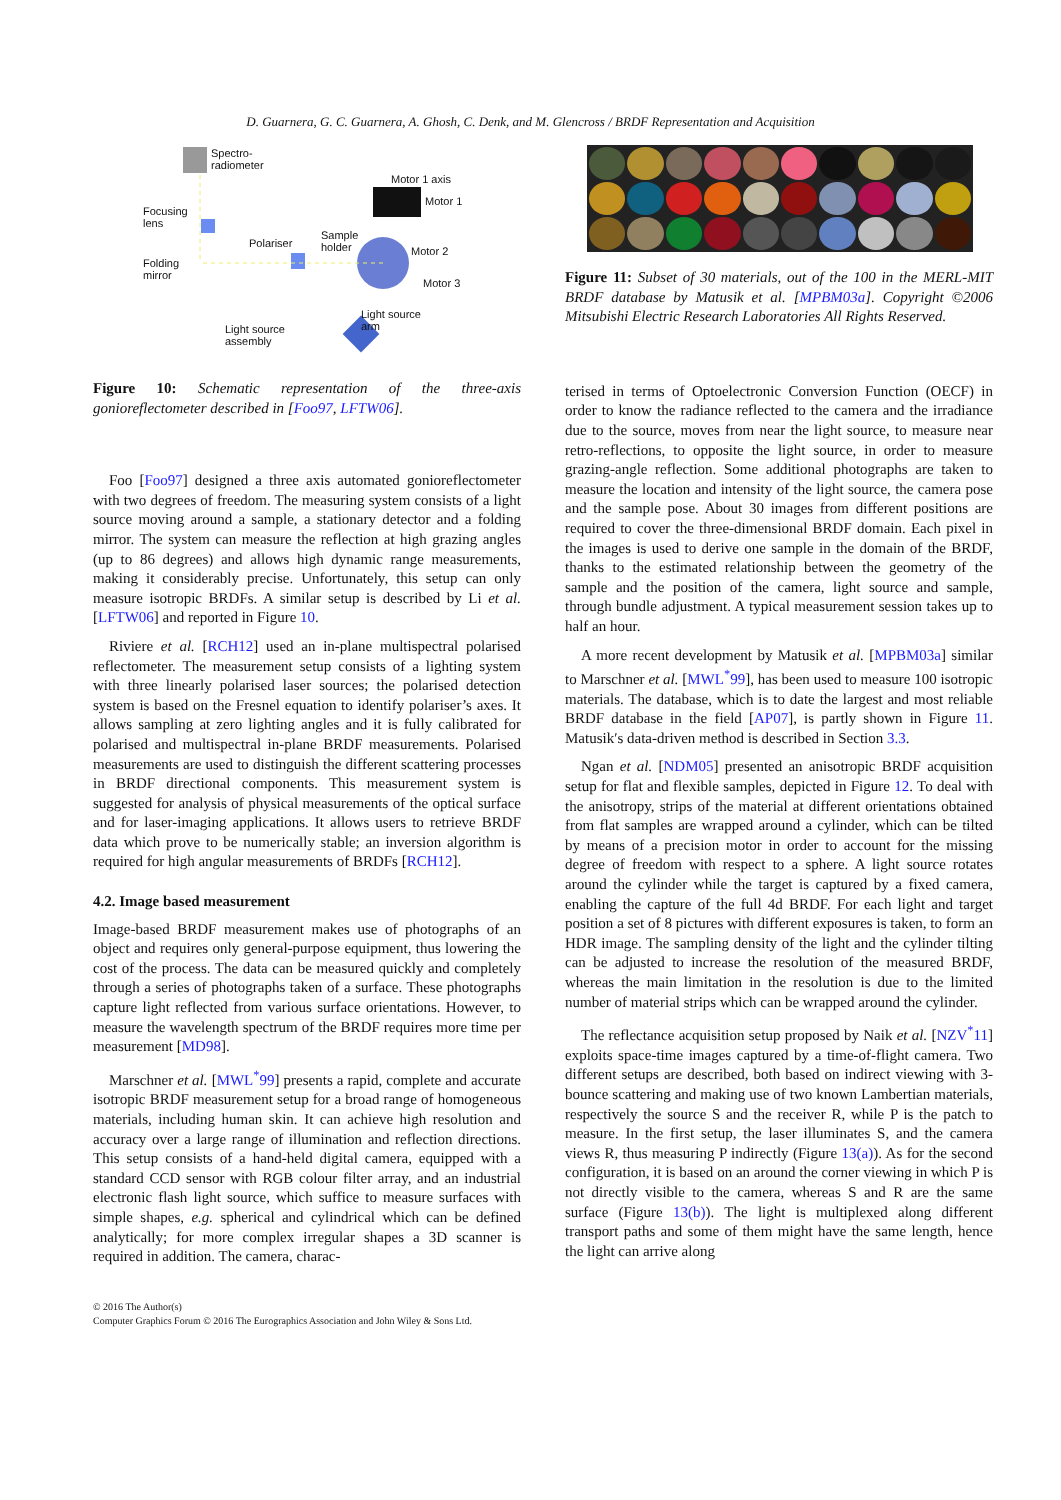D. Guarnera, G. C. Guarnera, A. Ghosh, C. Denk, and M. Glencross / BRDF Representation and Acquisition
Spectro-
radiometer
Motor 1 axis
Motor 1
Focusing
lens
Sample
holder Polariser
Motor 2
Folding
mirror
Motor 3
Light source
arm Light source
assembly
Figure 10: Schematic representation of the three-axis gonioreflectometer described in [Foo97, LFTW06].
Foo [Foo97] designed a three axis automated gonioreflectometer with two degrees of freedom. The measuring system consists of a light source moving around a sample, a stationary detector and a folding mirror. The system can measure the reflection at high grazing angles (up to 86 degrees) and allows high dynamic range measurements, making it considerably precise. Unfortunately, this setup can only measure isotropic BRDFs. A similar setup is described by Li et al. [LFTW06] and reported in Figure 10.
Riviere et al. [RCH12] used an in-plane multispectral polarised reflectometer. The measurement setup consists of a lighting system with three linearly polarised laser sources; the polarised detection system is based on the Fresnel equation to identify polariser’s axes. It allows sampling at zero lighting angles and it is fully calibrated for polarised and multispectral in-plane BRDF measurements. Polarised measurements are used to distinguish the different scattering processes in BRDF directional components. This measurement system is suggested for analysis of physical measurements of the optical surface and for laser-imaging applications. It allows users to retrieve BRDF data which prove to be numerically stable; an inversion algorithm is required for high angular measurements of BRDFs [RCH12].
4.2. Image based measurement
Image-based BRDF measurement makes use of photographs of an object and requires only general-purpose equipment, thus lowering the cost of the process. The data can be measured quickly and completely through a series of photographs taken of a surface. These photographs capture light reflected from various surface orientations. However, to measure the wavelength spectrum of the BRDF requires more time per measurement [MD98].
Marschner et al. [MWL<sup>*</sup>99] presents a rapid, complete and accurate isotropic BRDF measurement setup for a broad range of homogeneous materials, including human skin. It can achieve high resolution and accuracy over a large range of illumination and reflection directions. This setup consists of a hand-held digital camera, equipped with a standard CCD sensor with RGB colour filter array, and an industrial electronic flash light source, which suffice to measure surfaces with simple shapes, e.g. spherical and cylindrical which can be defined analytically; for more complex irregular shapes a 3D scanner is required in addition. The camera, charac-
Figure 11: Subset of 30 materials, out of the 100 in the MERL-MIT BRDF database by Matusik et al. [MPBM03a]. Copyright ©2006 Mitsubishi Electric Research Laboratories All Rights Reserved.
terised in terms of Optoelectronic Conversion Function (OECF) in order to know the radiance reflected to the camera and the irradiance due to the source, moves from near the light source, to measure near retro-reflections, to opposite the light source, in order to measure grazing-angle reflection. Some additional photographs are taken to measure the location and intensity of the light source, the camera pose and the sample pose. About 30 images from different positions are required to cover the three-dimensional BRDF domain. Each pixel in the images is used to derive one sample in the domain of the BRDF, thanks to the estimated relationship between the geometry of the sample and the position of the camera, light source and sample, through bundle adjustment. A typical measurement session takes up to half an hour.
A more recent development by Matusik et al. [MPBM03a] similar to Marschner et al. [MWL<sup>*</sup>99], has been used to measure 100 isotropic materials. The database, which is to date the largest and most reliable BRDF database in the field [AP07], is partly shown in Figure 11. Matusik′s data-driven method is described in Section 3.3.
Ngan et al. [NDM05] presented an anisotropic BRDF acquisition setup for flat and flexible samples, depicted in Figure 12. To deal with the anisotropy, strips of the material at different orientations obtained from flat samples are wrapped around a cylinder, which can be tilted by means of a precision motor in order to account for the missing degree of freedom with respect to a sphere. A light source rotates around the cylinder while the target is captured by a fixed camera, enabling the capture of the full 4d BRDF. For each light and target position a set of 8 pictures with different exposures is taken, to form an HDR image. The sampling density of the light and the cylinder tilting can be adjusted to increase the resolution of the measured BRDF, whereas the main limitation in the resolution is due to the limited number of material strips which can be wrapped around the cylinder.
The reflectance acquisition setup proposed by Naik et al. [NZV<sup>*</sup>11] exploits space-time images captured by a time-of-flight camera. Two different setups are described, both based on indirect viewing with 3-bounce scattering and making use of two known Lambertian materials, respectively the source S and the receiver R, while P is the patch to measure. In the first setup, the laser illuminates S, and the camera views R, thus measuring P indirectly (Figure 13(a)). As for the second configuration, it is based on an around the corner viewing in which P is not directly visible to the camera, whereas S and R are the same surface (Figure 13(b)). The light is multiplexed along different transport paths and some of them might have the same length, hence the light can arrive along
© 2016 The Author(s)
Computer Graphics Forum © 2016 The Eurographics Association and John Wiley & Sons Ltd.